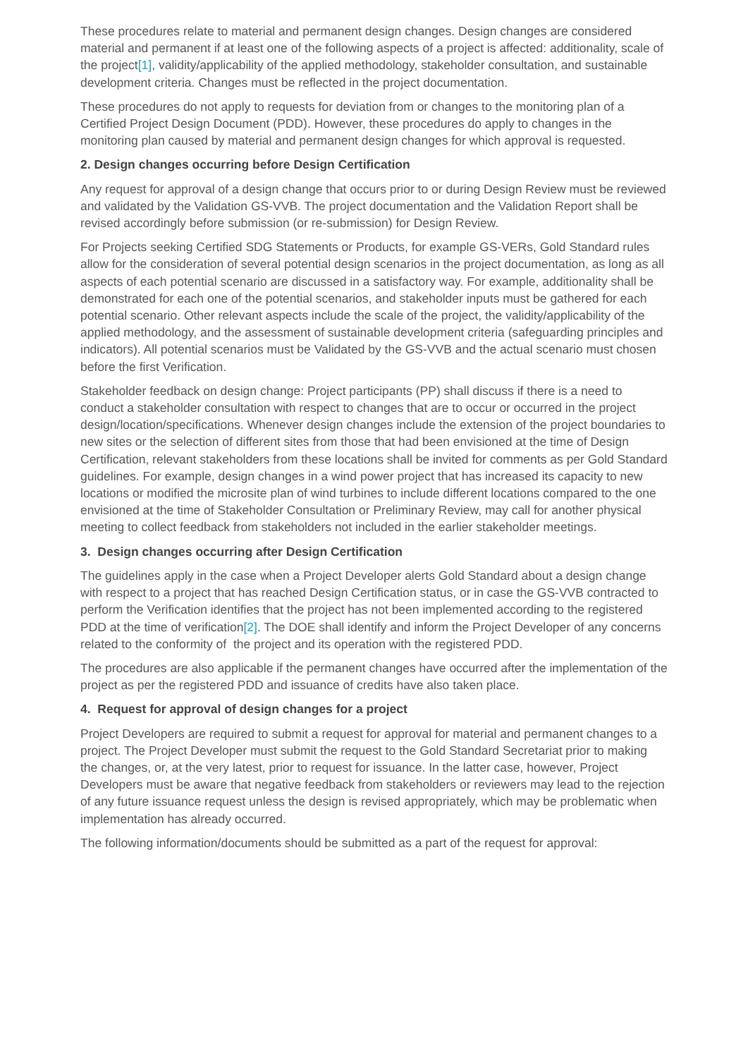These procedures relate to material and permanent design changes. Design changes are considered material and permanent if at least one of the following aspects of a project is affected: additionality, scale of the project[1], validity/applicability of the applied methodology, stakeholder consultation, and sustainable development criteria. Changes must be reflected in the project documentation.
These procedures do not apply to requests for deviation from or changes to the monitoring plan of a Certified Project Design Document (PDD). However, these procedures do apply to changes in the monitoring plan caused by material and permanent design changes for which approval is requested.
2. Design changes occurring before Design Certification
Any request for approval of a design change that occurs prior to or during Design Review must be reviewed and validated by the Validation GS-VVB. The project documentation and the Validation Report shall be revised accordingly before submission (or re-submission) for Design Review.
For Projects seeking Certified SDG Statements or Products, for example GS-VERs, Gold Standard rules allow for the consideration of several potential design scenarios in the project documentation, as long as all aspects of each potential scenario are discussed in a satisfactory way. For example, additionality shall be demonstrated for each one of the potential scenarios, and stakeholder inputs must be gathered for each potential scenario. Other relevant aspects include the scale of the project, the validity/applicability of the applied methodology, and the assessment of sustainable development criteria (safeguarding principles and indicators). All potential scenarios must be Validated by the GS-VVB and the actual scenario must chosen before the first Verification.
Stakeholder feedback on design change: Project participants (PP) shall discuss if there is a need to conduct a stakeholder consultation with respect to changes that are to occur or occurred in the project design/location/specifications. Whenever design changes include the extension of the project boundaries to new sites or the selection of different sites from those that had been envisioned at the time of Design Certification, relevant stakeholders from these locations shall be invited for comments as per Gold Standard guidelines. For example, design changes in a wind power project that has increased its capacity to new locations or modified the microsite plan of wind turbines to include different locations compared to the one envisioned at the time of Stakeholder Consultation or Preliminary Review, may call for another physical meeting to collect feedback from stakeholders not included in the earlier stakeholder meetings.
3. Design changes occurring after Design Certification
The guidelines apply in the case when a Project Developer alerts Gold Standard about a design change with respect to a project that has reached Design Certification status, or in case the GS-VVB contracted to perform the Verification identifies that the project has not been implemented according to the registered PDD at the time of verification[2]. The DOE shall identify and inform the Project Developer of any concerns related to the conformity of the project and its operation with the registered PDD.
The procedures are also applicable if the permanent changes have occurred after the implementation of the project as per the registered PDD and issuance of credits have also taken place.
4. Request for approval of design changes for a project
Project Developers are required to submit a request for approval for material and permanent changes to a project. The Project Developer must submit the request to the Gold Standard Secretariat prior to making the changes, or, at the very latest, prior to request for issuance. In the latter case, however, Project Developers must be aware that negative feedback from stakeholders or reviewers may lead to the rejection of any future issuance request unless the design is revised appropriately, which may be problematic when implementation has already occurred.
The following information/documents should be submitted as a part of the request for approval: